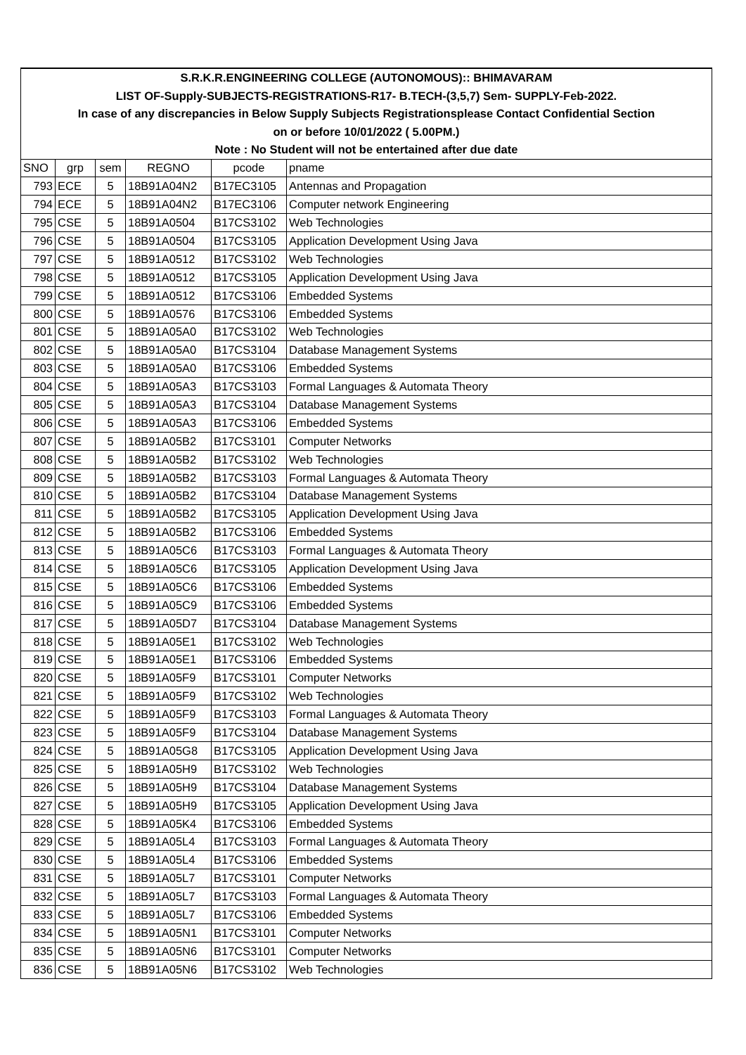| S.R.K.R.ENGINEERING COLLEGE (AUTONOMOUS):: BHIMAVARAM | | | | | |
| LIST OF-Supply-SUBJECTS-REGISTRATIONS-R17- B.TECH-(3,5,7) Sem- SUPPLY-Feb-2022. | | | | | |
| In case of any discrepancies in Below Supply Subjects Registrationsplease Contact Confidential Section | | | | | |
| on or before 10/01/2022 ( 5.00PM.) | | | | | |
| Note : No Student will not be entertained after due date | | | | | |
| SNO | grp | sem | REGNO | pcode | pname |
| 793 | ECE | 5 | 18B91A04N2 | B17EC3105 | Antennas and Propagation |
| 794 | ECE | 5 | 18B91A04N2 | B17EC3106 | Computer network Engineering |
| 795 | CSE | 5 | 18B91A0504 | B17CS3102 | Web Technologies |
| 796 | CSE | 5 | 18B91A0504 | B17CS3105 | Application Development Using Java |
| 797 | CSE | 5 | 18B91A0512 | B17CS3102 | Web Technologies |
| 798 | CSE | 5 | 18B91A0512 | B17CS3105 | Application Development Using Java |
| 799 | CSE | 5 | 18B91A0512 | B17CS3106 | Embedded Systems |
| 800 | CSE | 5 | 18B91A0576 | B17CS3106 | Embedded Systems |
| 801 | CSE | 5 | 18B91A05A0 | B17CS3102 | Web Technologies |
| 802 | CSE | 5 | 18B91A05A0 | B17CS3104 | Database Management Systems |
| 803 | CSE | 5 | 18B91A05A0 | B17CS3106 | Embedded Systems |
| 804 | CSE | 5 | 18B91A05A3 | B17CS3103 | Formal Languages & Automata Theory |
| 805 | CSE | 5 | 18B91A05A3 | B17CS3104 | Database Management Systems |
| 806 | CSE | 5 | 18B91A05A3 | B17CS3106 | Embedded Systems |
| 807 | CSE | 5 | 18B91A05B2 | B17CS3101 | Computer Networks |
| 808 | CSE | 5 | 18B91A05B2 | B17CS3102 | Web Technologies |
| 809 | CSE | 5 | 18B91A05B2 | B17CS3103 | Formal Languages & Automata Theory |
| 810 | CSE | 5 | 18B91A05B2 | B17CS3104 | Database Management Systems |
| 811 | CSE | 5 | 18B91A05B2 | B17CS3105 | Application Development Using Java |
| 812 | CSE | 5 | 18B91A05B2 | B17CS3106 | Embedded Systems |
| 813 | CSE | 5 | 18B91A05C6 | B17CS3103 | Formal Languages & Automata Theory |
| 814 | CSE | 5 | 18B91A05C6 | B17CS3105 | Application Development Using Java |
| 815 | CSE | 5 | 18B91A05C6 | B17CS3106 | Embedded Systems |
| 816 | CSE | 5 | 18B91A05C9 | B17CS3106 | Embedded Systems |
| 817 | CSE | 5 | 18B91A05D7 | B17CS3104 | Database Management Systems |
| 818 | CSE | 5 | 18B91A05E1 | B17CS3102 | Web Technologies |
| 819 | CSE | 5 | 18B91A05E1 | B17CS3106 | Embedded Systems |
| 820 | CSE | 5 | 18B91A05F9 | B17CS3101 | Computer Networks |
| 821 | CSE | 5 | 18B91A05F9 | B17CS3102 | Web Technologies |
| 822 | CSE | 5 | 18B91A05F9 | B17CS3103 | Formal Languages & Automata Theory |
| 823 | CSE | 5 | 18B91A05F9 | B17CS3104 | Database Management Systems |
| 824 | CSE | 5 | 18B91A05G8 | B17CS3105 | Application Development Using Java |
| 825 | CSE | 5 | 18B91A05H9 | B17CS3102 | Web Technologies |
| 826 | CSE | 5 | 18B91A05H9 | B17CS3104 | Database Management Systems |
| 827 | CSE | 5 | 18B91A05H9 | B17CS3105 | Application Development Using Java |
| 828 | CSE | 5 | 18B91A05K4 | B17CS3106 | Embedded Systems |
| 829 | CSE | 5 | 18B91A05L4 | B17CS3103 | Formal Languages & Automata Theory |
| 830 | CSE | 5 | 18B91A05L4 | B17CS3106 | Embedded Systems |
| 831 | CSE | 5 | 18B91A05L7 | B17CS3101 | Computer Networks |
| 832 | CSE | 5 | 18B91A05L7 | B17CS3103 | Formal Languages & Automata Theory |
| 833 | CSE | 5 | 18B91A05L7 | B17CS3106 | Embedded Systems |
| 834 | CSE | 5 | 18B91A05N1 | B17CS3101 | Computer Networks |
| 835 | CSE | 5 | 18B91A05N6 | B17CS3101 | Computer Networks |
| 836 | CSE | 5 | 18B91A05N6 | B17CS3102 | Web Technologies |